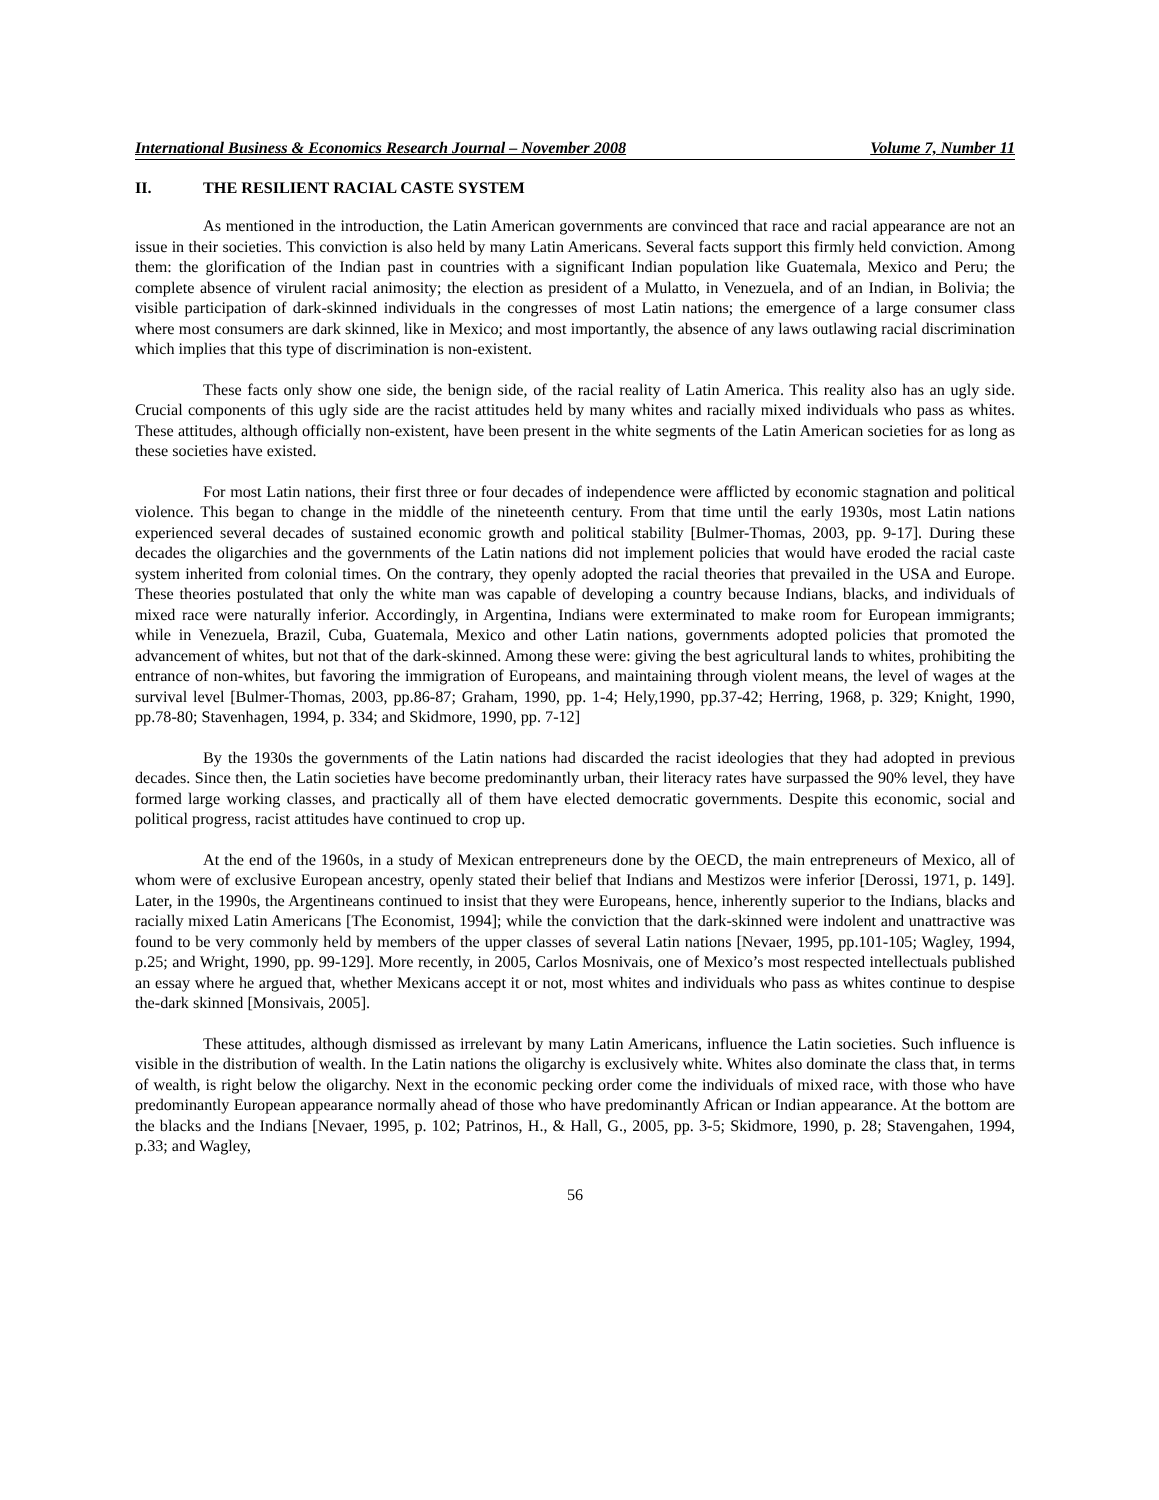International Business & Economics Research Journal – November 2008 Volume 7, Number 11
II. THE RESILIENT RACIAL CASTE SYSTEM
As mentioned in the introduction, the Latin American governments are convinced that race and racial appearance are not an issue in their societies. This conviction is also held by many Latin Americans. Several facts support this firmly held conviction. Among them: the glorification of the Indian past in countries with a significant Indian population like Guatemala, Mexico and Peru; the complete absence of virulent racial animosity; the election as president of a Mulatto, in Venezuela, and of an Indian, in Bolivia; the visible participation of dark-skinned individuals in the congresses of most Latin nations; the emergence of a large consumer class where most consumers are dark skinned, like in Mexico; and most importantly, the absence of any laws outlawing racial discrimination which implies that this type of discrimination is non-existent.
These facts only show one side, the benign side, of the racial reality of Latin America. This reality also has an ugly side. Crucial components of this ugly side are the racist attitudes held by many whites and racially mixed individuals who pass as whites. These attitudes, although officially non-existent, have been present in the white segments of the Latin American societies for as long as these societies have existed.
For most Latin nations, their first three or four decades of independence were afflicted by economic stagnation and political violence. This began to change in the middle of the nineteenth century. From that time until the early 1930s, most Latin nations experienced several decades of sustained economic growth and political stability [Bulmer-Thomas, 2003, pp. 9-17]. During these decades the oligarchies and the governments of the Latin nations did not implement policies that would have eroded the racial caste system inherited from colonial times. On the contrary, they openly adopted the racial theories that prevailed in the USA and Europe. These theories postulated that only the white man was capable of developing a country because Indians, blacks, and individuals of mixed race were naturally inferior. Accordingly, in Argentina, Indians were exterminated to make room for European immigrants; while in Venezuela, Brazil, Cuba, Guatemala, Mexico and other Latin nations, governments adopted policies that promoted the advancement of whites, but not that of the dark-skinned. Among these were: giving the best agricultural lands to whites, prohibiting the entrance of non-whites, but favoring the immigration of Europeans, and maintaining through violent means, the level of wages at the survival level [Bulmer-Thomas, 2003, pp.86-87; Graham, 1990, pp. 1-4; Hely,1990, pp.37-42; Herring, 1968, p. 329; Knight, 1990, pp.78-80; Stavenhagen, 1994, p. 334; and Skidmore, 1990, pp. 7-12]
By the 1930s the governments of the Latin nations had discarded the racist ideologies that they had adopted in previous decades. Since then, the Latin societies have become predominantly urban, their literacy rates have surpassed the 90% level, they have formed large working classes, and practically all of them have elected democratic governments. Despite this economic, social and political progress, racist attitudes have continued to crop up.
At the end of the 1960s, in a study of Mexican entrepreneurs done by the OECD, the main entrepreneurs of Mexico, all of whom were of exclusive European ancestry, openly stated their belief that Indians and Mestizos were inferior [Derossi, 1971, p. 149]. Later, in the 1990s, the Argentineans continued to insist that they were Europeans, hence, inherently superior to the Indians, blacks and racially mixed Latin Americans [The Economist, 1994]; while the conviction that the dark-skinned were indolent and unattractive was found to be very commonly held by members of the upper classes of several Latin nations [Nevaer, 1995, pp.101-105; Wagley, 1994, p.25; and Wright, 1990, pp. 99-129]. More recently, in 2005, Carlos Mosnivais, one of Mexico’s most respected intellectuals published an essay where he argued that, whether Mexicans accept it or not, most whites and individuals who pass as whites continue to despise the-dark skinned [Monsivais, 2005].
These attitudes, although dismissed as irrelevant by many Latin Americans, influence the Latin societies. Such influence is visible in the distribution of wealth. In the Latin nations the oligarchy is exclusively white. Whites also dominate the class that, in terms of wealth, is right below the oligarchy. Next in the economic pecking order come the individuals of mixed race, with those who have predominantly European appearance normally ahead of those who have predominantly African or Indian appearance. At the bottom are the blacks and the Indians [Nevaer, 1995, p. 102; Patrinos, H., & Hall, G., 2005, pp. 3-5; Skidmore, 1990, p. 28; Stavengahen, 1994, p.33; and Wagley,
56